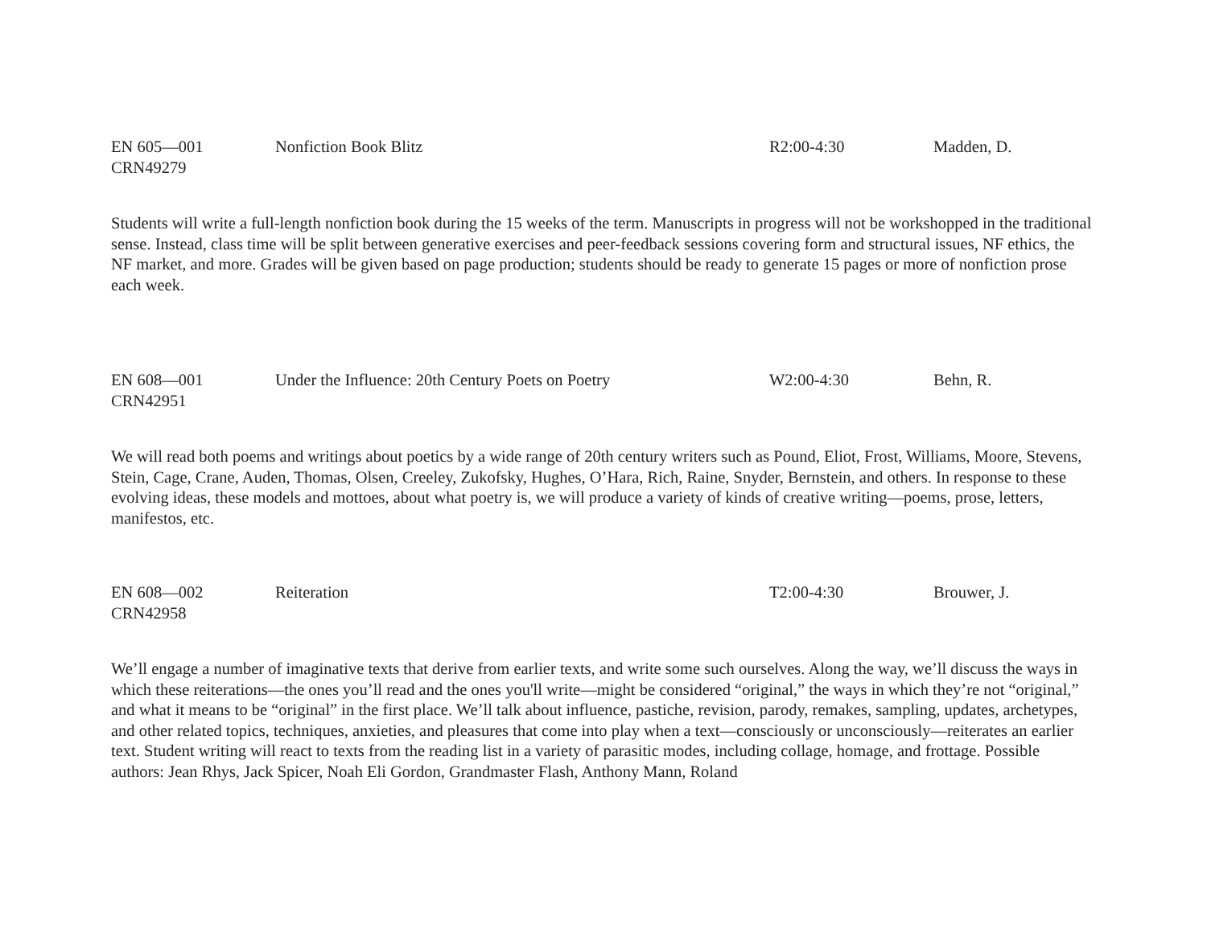EN 605—001
CRN49279
Nonfiction Book Blitz R2:00-4:30 Madden, D.
Students will write a full-length nonfiction book during the 15 weeks of the term. Manuscripts in progress will not be workshopped in the traditional sense. Instead, class time will be split between generative exercises and peer-feedback sessions covering form and structural issues, NF ethics, the NF market, and more. Grades will be given based on page production; students should be ready to generate 15 pages or more of nonfiction prose each week.
EN 608—001
CRN42951
Under the Influence: 20th Century Poets on Poetry W2:00-4:30 Behn, R.
We will read both poems and writings about poetics by a wide range of 20th century writers such as Pound, Eliot, Frost, Williams, Moore, Stevens, Stein, Cage, Crane, Auden, Thomas, Olsen, Creeley, Zukofsky, Hughes, O’Hara, Rich, Raine, Snyder, Bernstein, and others. In response to these evolving ideas, these models and mottoes, about what poetry is, we will produce a variety of kinds of creative writing—poems, prose, letters, manifestos, etc.
EN 608—002
CRN42958
Reiteration T2:00-4:30 Brouwer, J.
We’ll engage a number of imaginative texts that derive from earlier texts, and write some such ourselves. Along the way, we’ll discuss the ways in which these reiterations—the ones you’ll read and the ones you'll write—might be considered “original,” the ways in which they’re not “original,” and what it means to be “original” in the first place. We’ll talk about influence, pastiche, revision, parody, remakes, sampling, updates, archetypes, and other related topics, techniques, anxieties, and pleasures that come into play when a text—consciously or unconsciously—reiterates an earlier text. Student writing will react to texts from the reading list in a variety of parasitic modes, including collage, homage, and frottage. Possible authors: Jean Rhys, Jack Spicer, Noah Eli Gordon, Grandmaster Flash, Anthony Mann, Roland